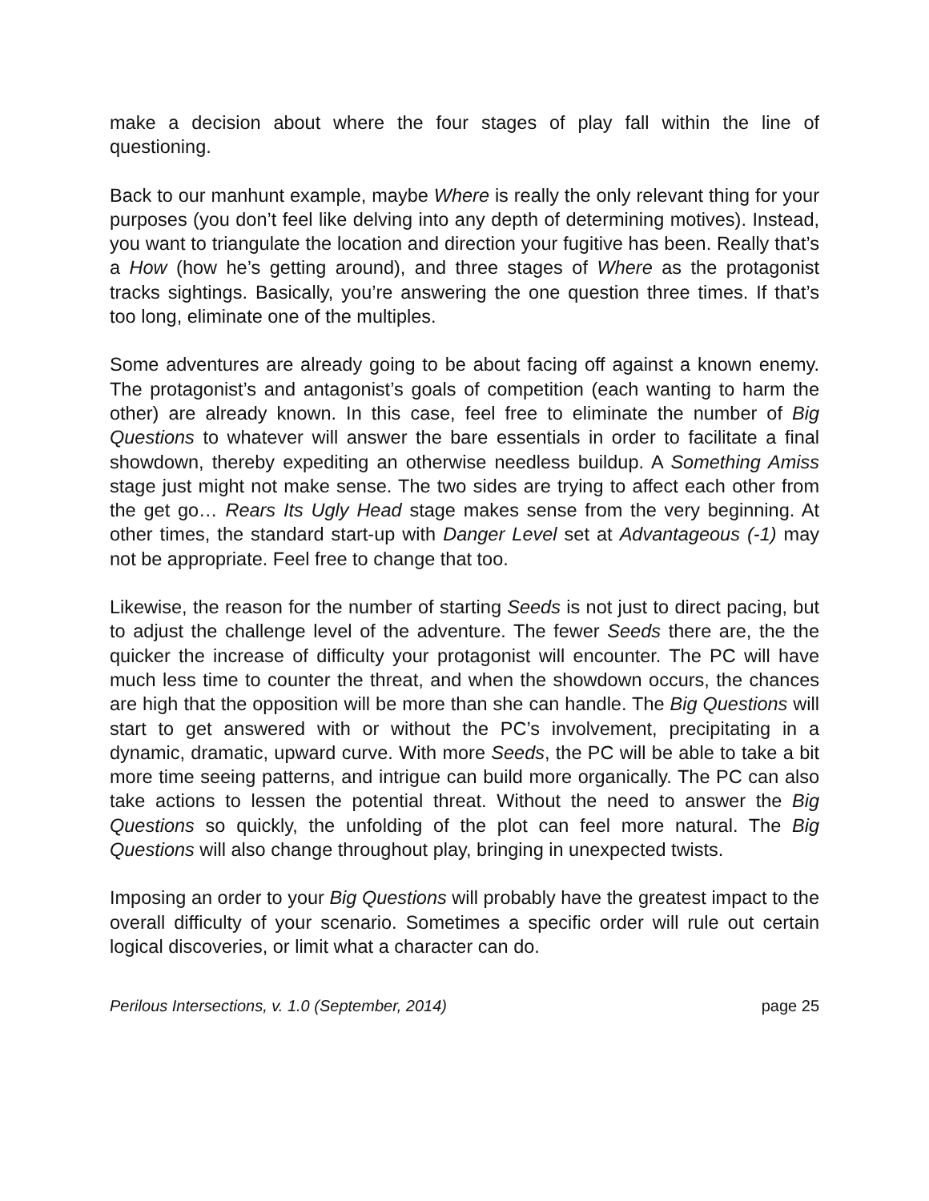make a decision about where the four stages of play fall within the line of questioning.
Back to our manhunt example, maybe Where is really the only relevant thing for your purposes (you don’t feel like delving into any depth of determining motives). Instead, you want to triangulate the location and direction your fugitive has been. Really that’s a How (how he’s getting around), and three stages of Where as the protagonist tracks sightings. Basically, you’re answering the one question three times. If that’s too long, eliminate one of the multiples.
Some adventures are already going to be about facing off against a known enemy. The protagonist’s and antagonist’s goals of competition (each wanting to harm the other) are already known. In this case, feel free to eliminate the number of Big Questions to whatever will answer the bare essentials in order to facilitate a final showdown, thereby expediting an otherwise needless buildup. A Something Amiss stage just might not make sense. The two sides are trying to affect each other from the get go… Rears Its Ugly Head stage makes sense from the very beginning. At other times, the standard start-up with Danger Level set at Advantageous (-1) may not be appropriate. Feel free to change that too.
Likewise, the reason for the number of starting Seeds is not just to direct pacing, but to adjust the challenge level of the adventure. The fewer Seeds there are, the the quicker the increase of difficulty your protagonist will encounter. The PC will have much less time to counter the threat, and when the showdown occurs, the chances are high that the opposition will be more than she can handle. The Big Questions will start to get answered with or without the PC’s involvement, precipitating in a dynamic, dramatic, upward curve. With more Seeds, the PC will be able to take a bit more time seeing patterns, and intrigue can build more organically. The PC can also take actions to lessen the potential threat. Without the need to answer the Big Questions so quickly, the unfolding of the plot can feel more natural. The Big Questions will also change throughout play, bringing in unexpected twists.
Imposing an order to your Big Questions will probably have the greatest impact to the overall difficulty of your scenario. Sometimes a specific order will rule out certain logical discoveries, or limit what a character can do.
Perilous Intersections, v. 1.0 (September, 2014) page 25